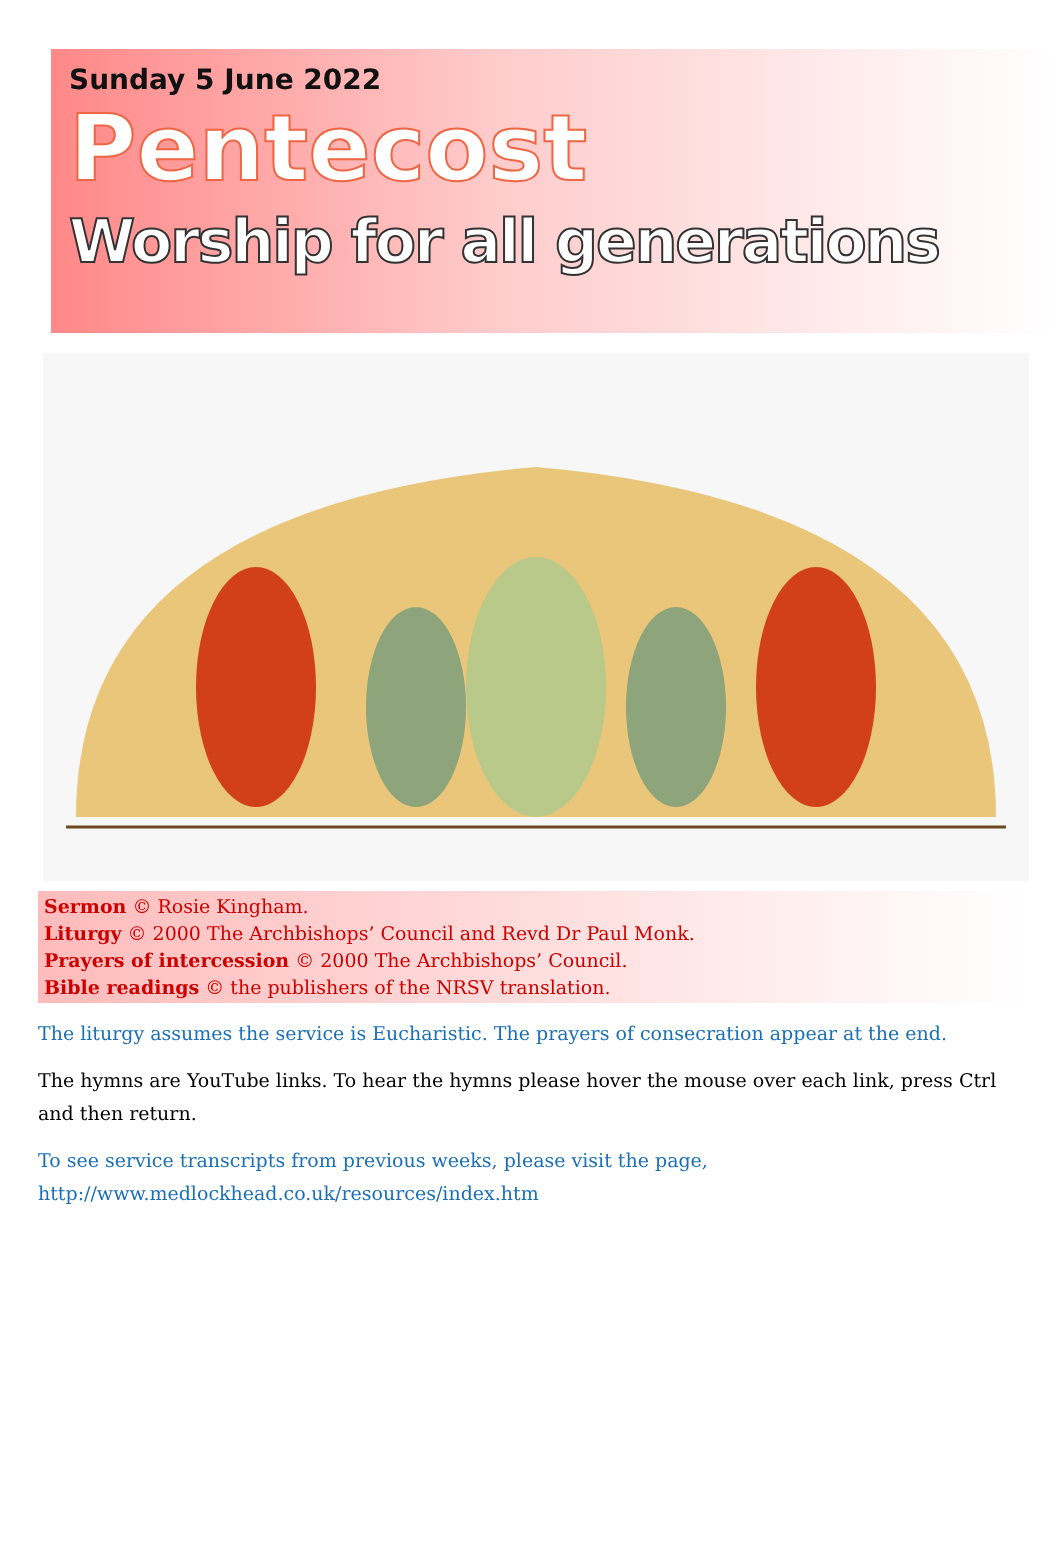Sunday 5 June 2022
Pentecost
Worship for all generations
Sermon © Rosie Kingham.
Liturgy © 2000 The Archbishops’ Council and Revd Dr Paul Monk.
Prayers of intercession © 2000 The Archbishops’ Council.
Bible readings © the publishers of the NRSV translation.
The liturgy assumes the service is Eucharistic. The prayers of consecration appear at the end.
The hymns are YouTube links. To hear the hymns please hover the mouse over each link, press Ctrl and then return.
To see service transcripts from previous weeks, please visit the page,
http://www.medlockhead.co.uk/resources/index.htm